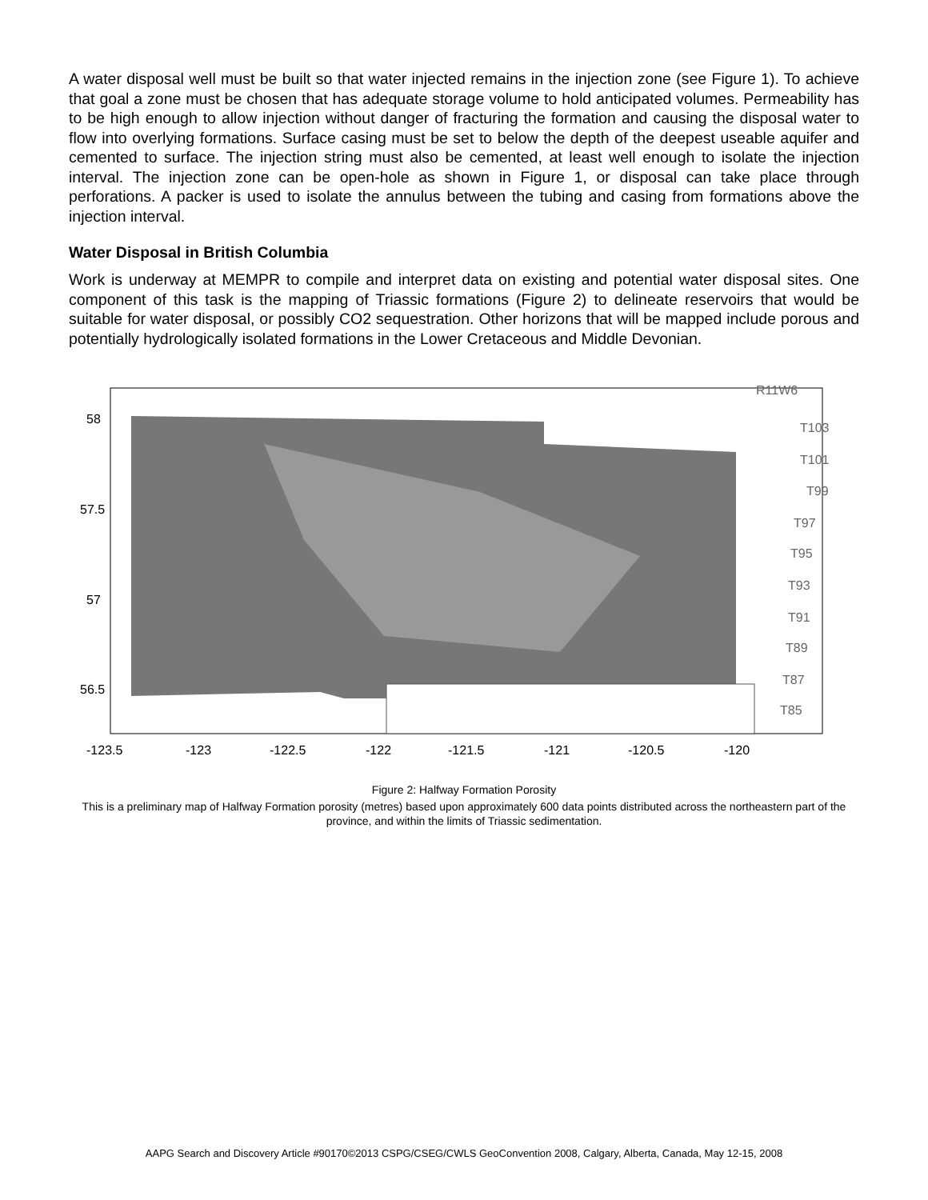A water disposal well must be built so that water injected remains in the injection zone (see Figure 1). To achieve that goal a zone must be chosen that has adequate storage volume to hold anticipated volumes. Permeability has to be high enough to allow injection without danger of fracturing the formation and causing the disposal water to flow into overlying formations. Surface casing must be set to below the depth of the deepest useable aquifer and cemented to surface. The injection string must also be cemented, at least well enough to isolate the injection interval. The injection zone can be open-hole as shown in Figure 1, or disposal can take place through perforations. A packer is used to isolate the annulus between the tubing and casing from formations above the injection interval.
Water Disposal in British Columbia
Work is underway at MEMPR to compile and interpret data on existing and potential water disposal sites. One component of this task is the mapping of Triassic formations (Figure 2) to delineate reservoirs that would be suitable for water disposal, or possibly CO2 sequestration. Other horizons that will be mapped include porous and potentially hydrologically isolated formations in the Lower Cretaceous and Middle Devonian.
58
57.5
57
56.5
R11W6
T103
T101
T99
T97
T95
T93
T91
T89
T87
T85
-123.5
-123
-122.5
-122
-121.5
-121
-120.5
-120
Figure 2: Halfway Formation Porosity
This is a preliminary map of Halfway Formation porosity (metres) based upon approximately 600 data points distributed across the northeastern part of the province, and within the limits of Triassic sedimentation.
AAPG Search and Discovery Article #90170©2013 CSPG/CSEG/CWLS GeoConvention 2008, Calgary, Alberta, Canada, May 12-15, 2008